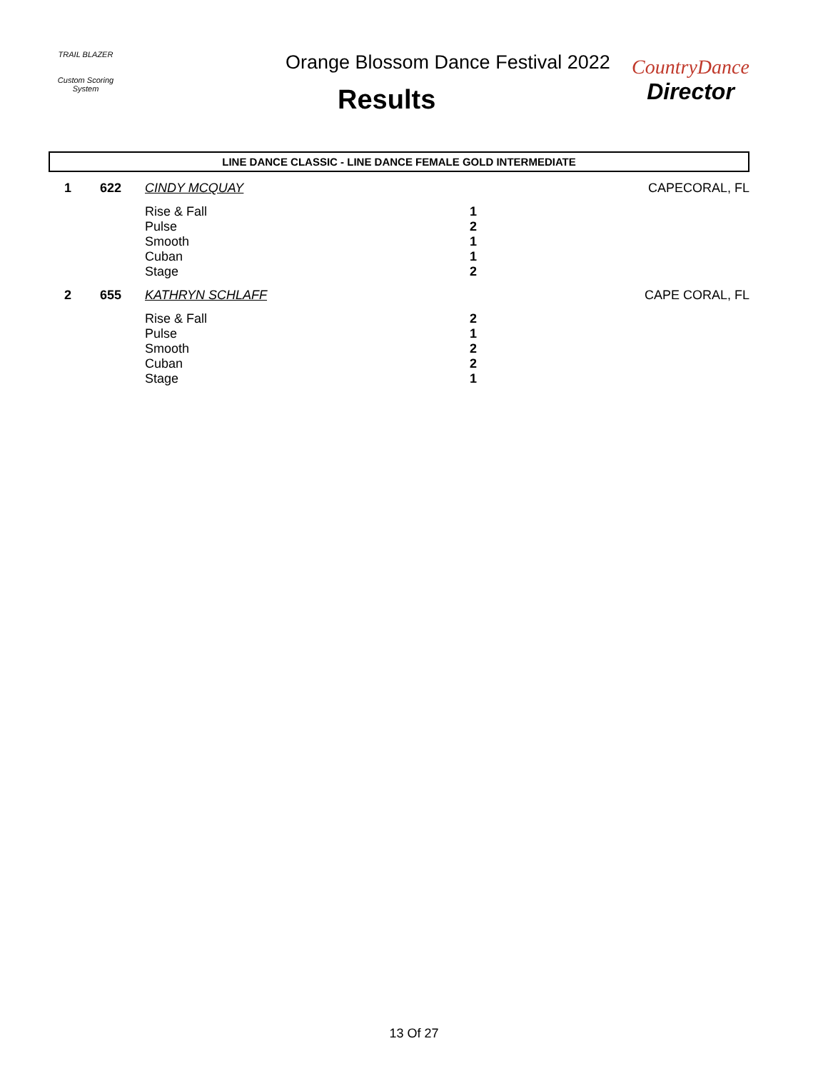TRAIL BLAZER
Custom Scoring System
Orange Blossom Dance Festival 2022
Results
CountryDance
Director
LINE DANCE CLASSIC - LINE DANCE FEMALE GOLD INTERMEDIATE
| 1 | 622 | CINDY MCQUAY | | CAPECORAL, FL |
| | | Rise & Fall | 1 | |
| | | Pulse | 2 | |
| | | Smooth | 1 | |
| | | Cuban | 1 | |
| | | Stage | 2 | |
| 2 | 655 | KATHRYN SCHLAFF | | CAPE CORAL, FL |
| | | Rise & Fall | 2 | |
| | | Pulse | 1 | |
| | | Smooth | 2 | |
| | | Cuban | 2 | |
| | | Stage | 1 | |
13 Of 27